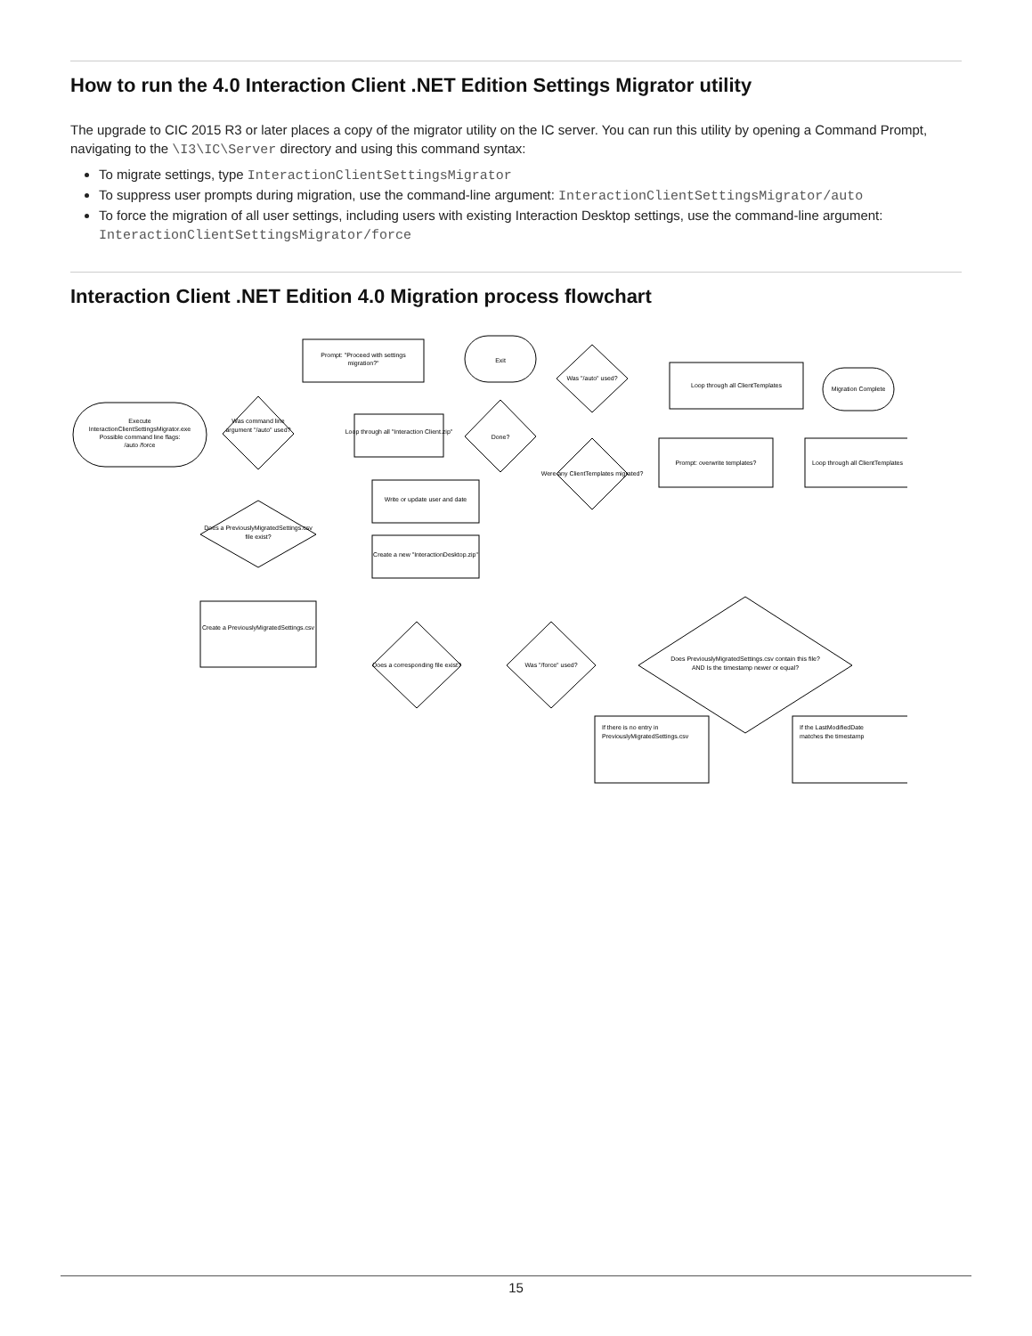How to run the 4.0 Interaction Client .NET Edition Settings Migrator utility
The upgrade to CIC 2015 R3 or later places a copy of the migrator utility on the IC server. You can run this utility by opening a Command Prompt, navigating to the \I3\IC\Server directory and using this command syntax:
To migrate settings, type InteractionClientSettingsMigrator
To suppress user prompts during migration, use the command-line argument: InteractionClientSettingsMigrator/auto
To force the migration of all user settings, including users with existing Interaction Desktop settings, use the command-line argument: InteractionClientSettingsMigrator/force
Interaction Client .NET Edition 4.0 Migration process flowchart
Execute
InteractionClientSettingsMigrator.exe
Possible command line flags:
/auto /force
Was command line
argument "/auto" used?
Prompt: "Proceed with settings
migration?"
Exit
Does a PreviouslyMigratedSettings.csv
file exist?
Create a PreviouslyMigratedSettings.csv
Loop through all "Interaction Client.zip"
Done?
Write or update user and date
Create a new "InteractionDesktop.zip"
Does a corresponding file exist?
Was "/force" used?
Does PreviouslyMigratedSettings.csv contain this file?
AND Is the timestamp newer or equal?
Was "/auto" used?
Were any ClientTemplates migrated?
Loop through all ClientTemplates
Migration Complete
Prompt: overwrite templates?
Loop through all ClientTemplates
If there is no entry in
PreviouslyMigratedSettings.csv
If the LastModifiedDate
matches the timestamp
15